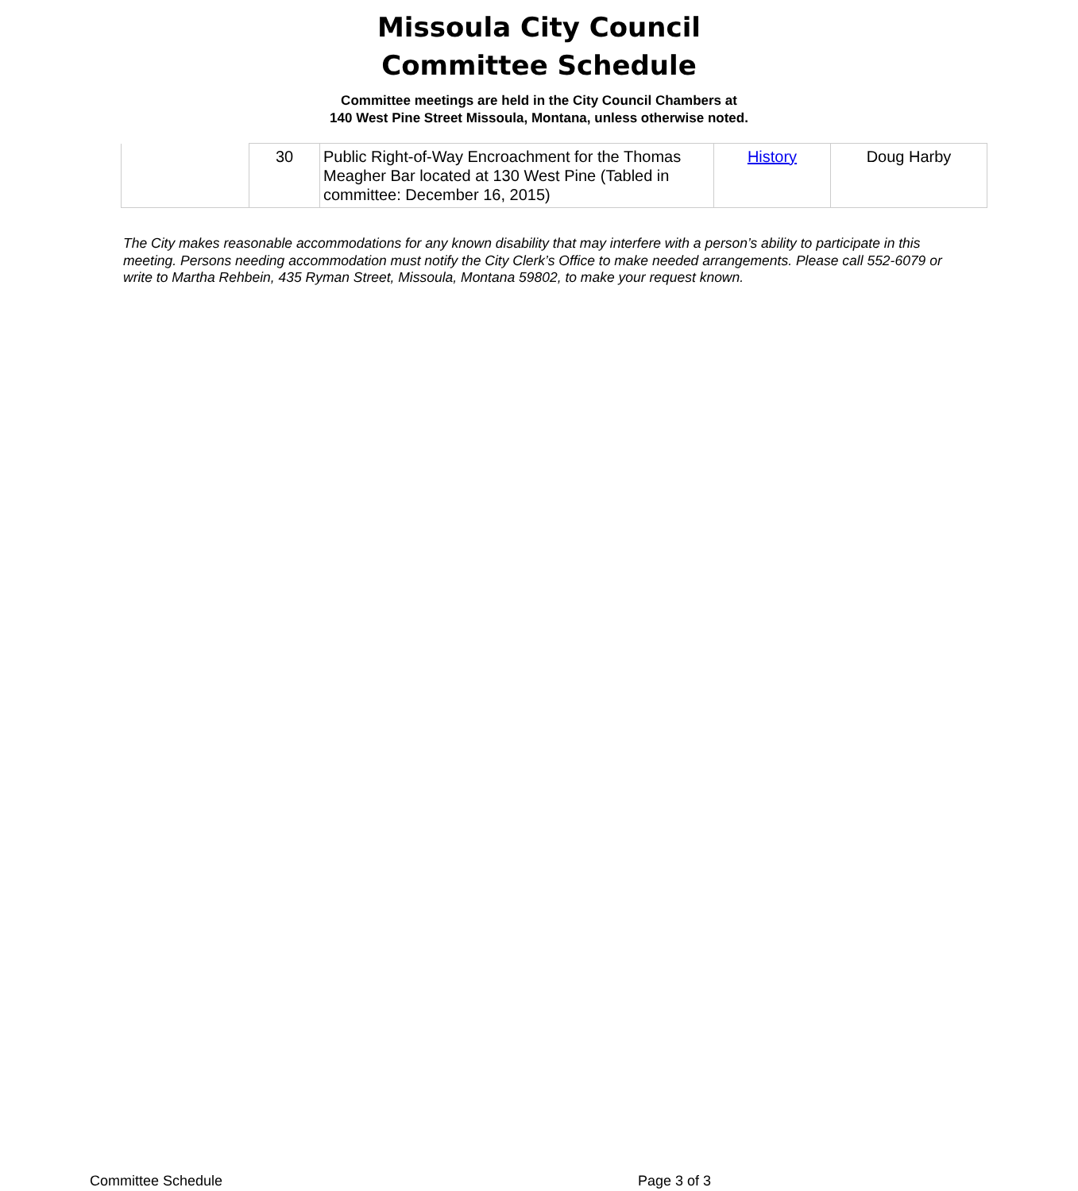Missoula City Council
Committee Schedule
Committee meetings are held in the City Council Chambers at
140 West Pine Street Missoula, Montana, unless otherwise noted.
| | 30 | Public Right-of-Way Encroachment for the Thomas Meagher Bar located at 130 West Pine (Tabled in committee: December 16, 2015) | History | Doug Harby |
The City makes reasonable accommodations for any known disability that may interfere with a person’s ability to participate in this meeting. Persons needing accommodation must notify the City Clerk’s Office to make needed arrangements. Please call 552-6079 or write to Martha Rehbein, 435 Ryman Street, Missoula, Montana 59802, to make your request known.
Committee Schedule Page 3 of 3